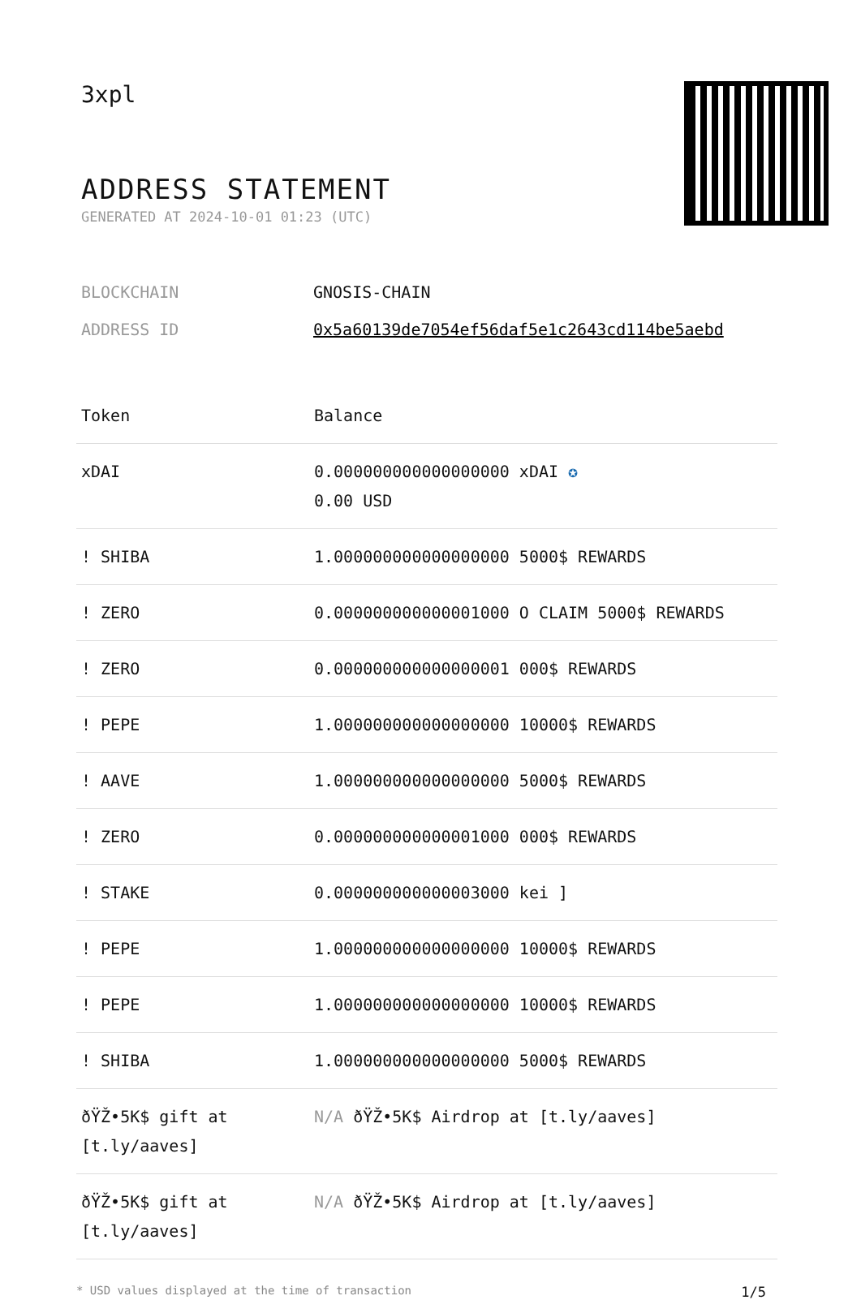3xpl
ADDRESS STATEMENT
GENERATED AT 2024-10-01 01:23 (UTC)
BLOCKCHAIN GNOSIS-CHAIN
ADDRESS ID 0x5a60139de7054ef56daf5e1c2643cd114be5aebd
| Token | Balance |
| --- | --- |
| xDAI | 0.000000000000000000 xDAI ✪ 0.00 USD |
| ! SHIBA | 1.000000000000000000 5000$ REWARDS |
| ! ZERO | 0.000000000000001000 O CLAIM 5000$ REWARDS |
| ! ZERO | 0.000000000000000001 000$ REWARDS |
| ! PEPE | 1.000000000000000000 10000$ REWARDS |
| ! AAVE | 1.000000000000000000 5000$ REWARDS |
| ! ZERO | 0.000000000000001000 000$ REWARDS |
| ! STAKE | 0.000000000000003000 kei ] |
| ! PEPE | 1.000000000000000000 10000$ REWARDS |
| ! PEPE | 1.000000000000000000 10000$ REWARDS |
| ! SHIBA | 1.000000000000000000 5000$ REWARDS |
| ðŸŽ•5K$ gift at [t.ly/aaves] | N/A ðŸŽ•5K$ Airdrop at [t.ly/aaves] |
| ðŸŽ•5K$ gift at [t.ly/aaves] | N/A ðŸŽ•5K$ Airdrop at [t.ly/aaves] |
* USD values displayed at the time of transaction 1/5